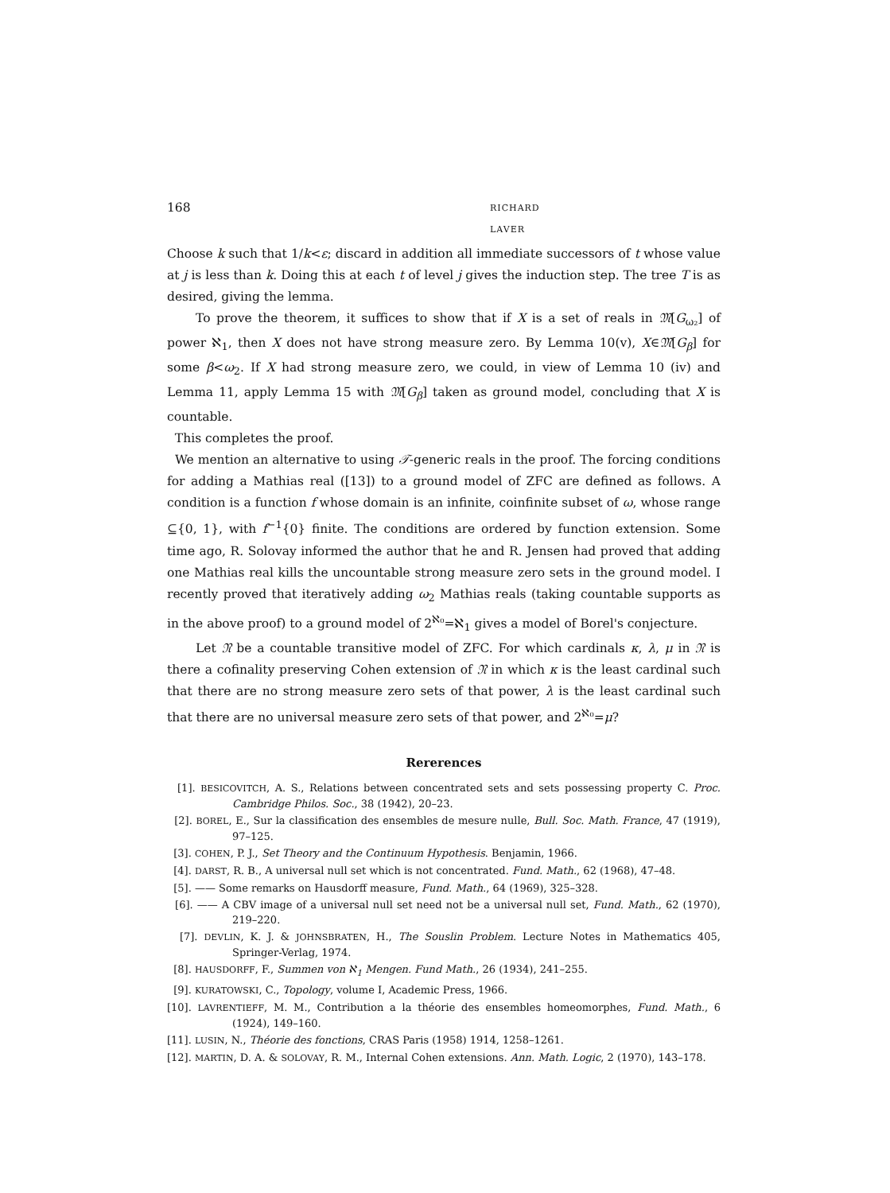168 RICHARD LAVER
Choose k such that 1/k<ε; discard in addition all immediate successors of t whose value at j is less than k. Doing this at each t of level j gives the induction step. The tree T is as desired, giving the lemma.
To prove the theorem, it suffices to show that if X is a set of reals in 𝔐[G<sub>ω₂</sub>] of power ℵ<sub>1</sub>, then X does not have strong measure zero. By Lemma 10(v), X∈𝔐[G<sub>β</sub>] for some β<ω<sub>2</sub>. If X had strong measure zero, we could, in view of Lemma 10 (iv) and Lemma 11, apply Lemma 15 with 𝔐[G<sub>β</sub>] taken as ground model, concluding that X is countable.
This completes the proof.
We mention an alternative to using 𝒯-generic reals in the proof. The forcing conditions for adding a Mathias real ([13]) to a ground model of ZFC are defined as follows. A condition is a function f whose domain is an infinite, coinfinite subset of ω, whose range ⊆{0, 1}, with f<sup>−1</sup>{0} finite. The conditions are ordered by function extension. Some time ago, R. Solovay informed the author that he and R. Jensen had proved that adding one Mathias real kills the uncountable strong measure zero sets in the ground model. I recently proved that iteratively adding ω<sub>2</sub> Mathias reals (taking countable supports as in the above proof) to a ground model of 2<sup>ℵ₀</sup>=ℵ<sub>1</sub> gives a model of Borel's conjecture.
Let 𝔑 be a countable transitive model of ZFC. For which cardinals κ, λ, μ in 𝔑 is there a cofinality preserving Cohen extension of 𝔑 in which κ is the least cardinal such that there are no strong measure zero sets of that power, λ is the least cardinal such that there are no universal measure zero sets of that power, and 2<sup>ℵ₀</sup>=μ?
Rererences
[1]. BESICOVITCH, A. S., Relations between concentrated sets and sets possessing property C. Proc. Cambridge Philos. Soc., 38 (1942), 20–23.
[2]. BOREL, E., Sur la classification des ensembles de mesure nulle, Bull. Soc. Math. France, 47 (1919), 97–125.
[3]. COHEN, P. J., Set Theory and the Continuum Hypothesis. Benjamin, 1966.
[4]. DARST, R. B., A universal null set which is not concentrated. Fund. Math., 62 (1968), 47–48.
[5]. —— Some remarks on Hausdorff measure, Fund. Math., 64 (1969), 325–328.
[6]. —— A CBV image of a universal null set need not be a universal null set, Fund. Math., 62 (1970), 219–220.
[7]. DEVLIN, K. J. & JOHNSBRATEN, H., The Souslin Problem. Lecture Notes in Mathematics 405, Springer-Verlag, 1974.
[8]. HAUSDORFF, F., Summen von ℵ<sub>1</sub> Mengen. Fund Math., 26 (1934), 241–255.
[9]. KURATOWSKI, C., Topology, volume I, Academic Press, 1966.
[10]. LAVRENTIEFF, M. M., Contribution a la théorie des ensembles homeomorphes, Fund. Math., 6 (1924), 149–160.
[11]. LUSIN, N., Théorie des fonctions, CRAS Paris (1958) 1914, 1258–1261.
[12]. MARTIN, D. A. & SOLOVAY, R. M., Internal Cohen extensions. Ann. Math. Logic, 2 (1970), 143–178.